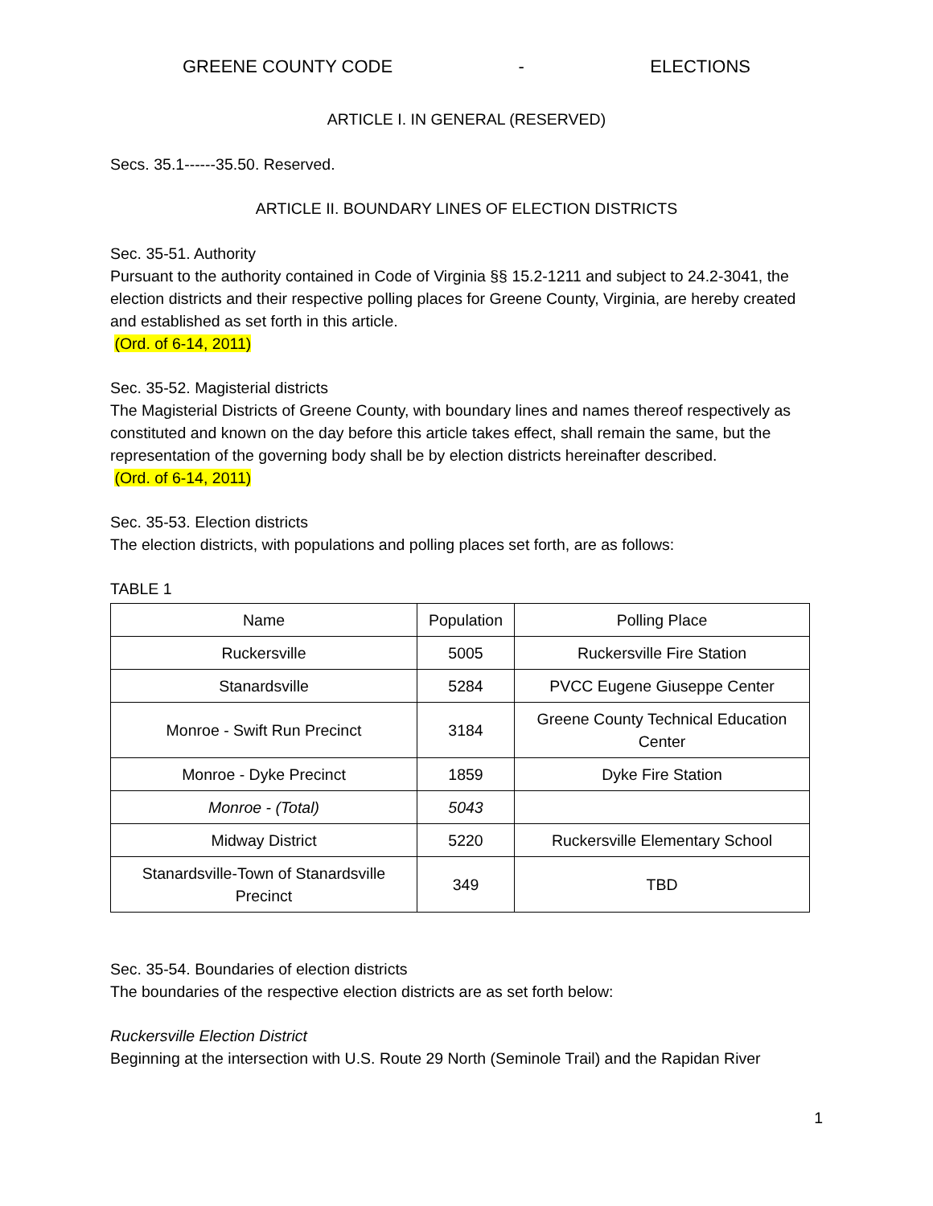GREENE COUNTY CODE - ELECTIONS
ARTICLE I. IN GENERAL (RESERVED)
Secs. 35.1------35.50. Reserved.
ARTICLE II. BOUNDARY LINES OF ELECTION DISTRICTS
Sec. 35-51. Authority
Pursuant to the authority contained in Code of Virginia §§ 15.2-1211 and subject to 24.2-3041, the election districts and their respective polling places for Greene County, Virginia, are hereby created and established as set forth in this article.
(Ord. of 6-14, 2011)
Sec. 35-52. Magisterial districts
The Magisterial Districts of Greene County, with boundary lines and names thereof respectively as constituted and known on the day before this article takes effect, shall remain the same, but the representation of the governing body shall be by election districts hereinafter described.
(Ord. of 6-14, 2011)
Sec. 35-53. Election districts
The election districts, with populations and polling places set forth, are as follows:
TABLE 1
| Name | Population | Polling Place |
| Ruckersville | 5005 | Ruckersville Fire Station |
| Stanardsville | 5284 | PVCC Eugene Giuseppe Center |
| Monroe - Swift Run Precinct | 3184 | Greene County Technical Education Center |
| Monroe - Dyke Precinct | 1859 | Dyke Fire Station |
| Monroe - (Total) | 5043 | |
| Midway District | 5220 | Ruckersville Elementary School |
| Stanardsville-Town of Stanardsville Precinct | 349 | TBD |
Sec. 35-54. Boundaries of election districts
The boundaries of the respective election districts are as set forth below:
Ruckersville Election District
Beginning at the intersection with U.S. Route 29 North (Seminole Trail) and the Rapidan River
1